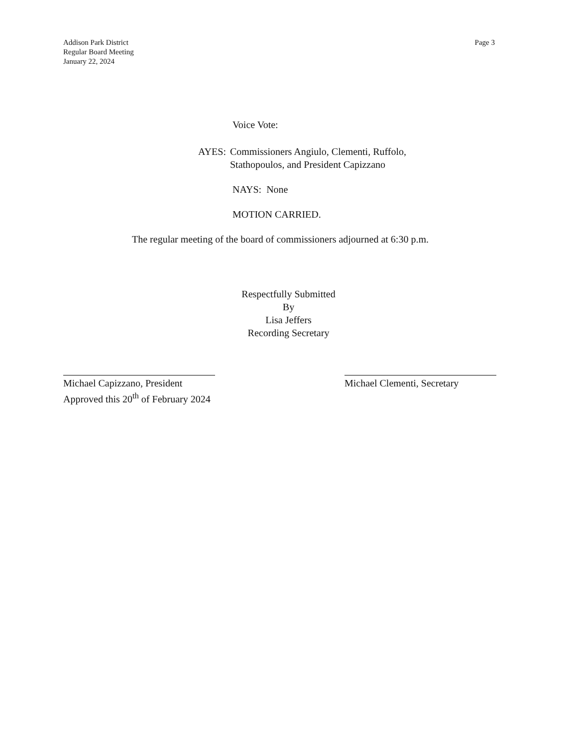Addison Park District
Regular Board Meeting
January 22, 2024
Page 3
Voice Vote:
AYES: Commissioners Angiulo, Clementi, Ruffolo,
Stathopoulos, and President Capizzano
NAYS: None
MOTION CARRIED.
The regular meeting of the board of commissioners adjourned at 6:30 p.m.
Respectfully Submitted
By
Lisa Jeffers
Recording Secretary
Michael Capizzano, President
Approved this 20<sup>th</sup> of February 2024
Michael Clementi, Secretary